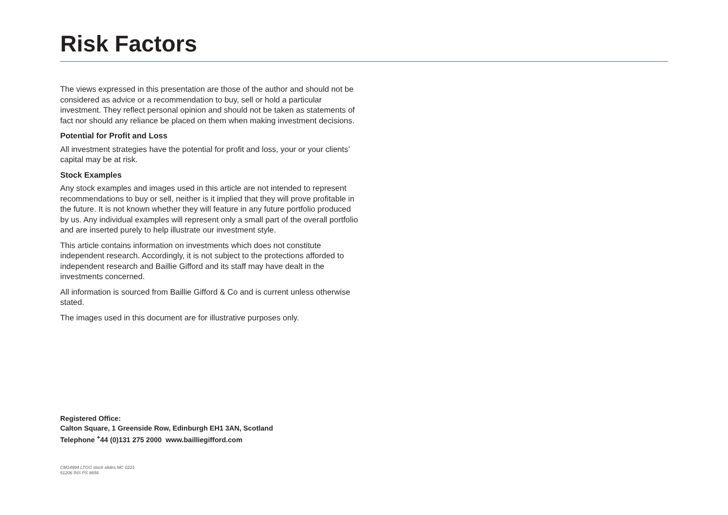Risk Factors
The views expressed in this presentation are those of the author and should not be considered as advice or a recommendation to buy, sell or hold a particular investment. They reflect personal opinion and should not be taken as statements of fact nor should any reliance be placed on them when making investment decisions.
Potential for Profit and Loss
All investment strategies have the potential for profit and loss, your or your clients’ capital may be at risk.
Stock Examples
Any stock examples and images used in this article are not intended to represent recommendations to buy or sell, neither is it implied that they will prove profitable in the future. It is not known whether they will feature in any future portfolio produced by us. Any individual examples will represent only a small part of the overall portfolio and are inserted purely to help illustrate our investment style.
This article contains information on investments which does not constitute independent research. Accordingly, it is not subject to the protections afforded to independent research and Baillie Gifford and its staff may have dealt in the investments concerned.
All information is sourced from Baillie Gifford & Co and is current unless otherwise stated.
The images used in this document are for illustrative purposes only.
Registered Office:
Calton Square, 1 Greenside Row, Edinburgh EH1 3AN, Scotland
Telephone <sup>+</sup>44 (0)131 275 2000 www.bailliegifford.com
CM14994 LTGG stock slides MC 0221
51206 INS PS 9656